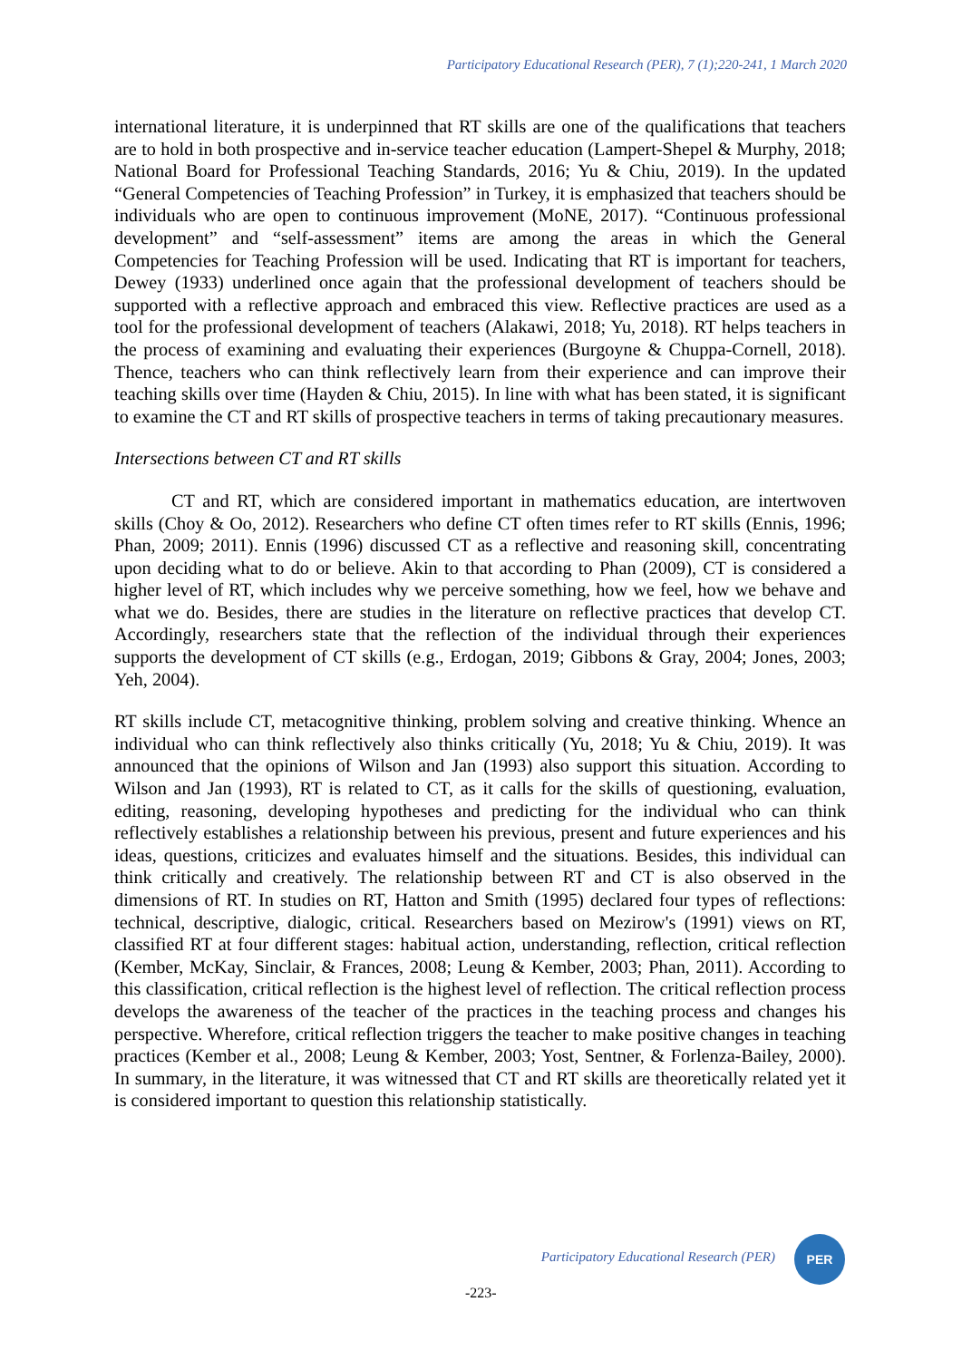Participatory Educational Research (PER), 7 (1);220-241, 1 March 2020
international literature, it is underpinned that RT skills are one of the qualifications that teachers are to hold in both prospective and in-service teacher education (Lampert-Shepel & Murphy, 2018; National Board for Professional Teaching Standards, 2016; Yu & Chiu, 2019). In the updated “General Competencies of Teaching Profession” in Turkey, it is emphasized that teachers should be individuals who are open to continuous improvement (MoNE, 2017). “Continuous professional development” and “self-assessment” items are among the areas in which the General Competencies for Teaching Profession will be used. Indicating that RT is important for teachers, Dewey (1933) underlined once again that the professional development of teachers should be supported with a reflective approach and embraced this view. Reflective practices are used as a tool for the professional development of teachers (Alakawi, 2018; Yu, 2018). RT helps teachers in the process of examining and evaluating their experiences (Burgoyne & Chuppa-Cornell, 2018). Thence, teachers who can think reflectively learn from their experience and can improve their teaching skills over time (Hayden & Chiu, 2015). In line with what has been stated, it is significant to examine the CT and RT skills of prospective teachers in terms of taking precautionary measures.
Intersections between CT and RT skills
CT and RT, which are considered important in mathematics education, are intertwoven skills (Choy & Oo, 2012). Researchers who define CT often times refer to RT skills (Ennis, 1996; Phan, 2009; 2011). Ennis (1996) discussed CT as a reflective and reasoning skill, concentrating upon deciding what to do or believe. Akin to that according to Phan (2009), CT is considered a higher level of RT, which includes why we perceive something, how we feel, how we behave and what we do. Besides, there are studies in the literature on reflective practices that develop CT. Accordingly, researchers state that the reflection of the individual through their experiences supports the development of CT skills (e.g., Erdogan, 2019; Gibbons & Gray, 2004; Jones, 2003; Yeh, 2004).
RT skills include CT, metacognitive thinking, problem solving and creative thinking. Whence an individual who can think reflectively also thinks critically (Yu, 2018; Yu & Chiu, 2019). It was announced that the opinions of Wilson and Jan (1993) also support this situation. According to Wilson and Jan (1993), RT is related to CT, as it calls for the skills of questioning, evaluation, editing, reasoning, developing hypotheses and predicting for the individual who can think reflectively establishes a relationship between his previous, present and future experiences and his ideas, questions, criticizes and evaluates himself and the situations. Besides, this individual can think critically and creatively. The relationship between RT and CT is also observed in the dimensions of RT. In studies on RT, Hatton and Smith (1995) declared four types of reflections: technical, descriptive, dialogic, critical. Researchers based on Mezirow's (1991) views on RT, classified RT at four different stages: habitual action, understanding, reflection, critical reflection (Kember, McKay, Sinclair, & Frances, 2008; Leung & Kember, 2003; Phan, 2011). According to this classification, critical reflection is the highest level of reflection. The critical reflection process develops the awareness of the teacher of the practices in the teaching process and changes his perspective. Wherefore, critical reflection triggers the teacher to make positive changes in teaching practices (Kember et al., 2008; Leung & Kember, 2003; Yost, Sentner, & Forlenza-Bailey, 2000). In summary, in the literature, it was witnessed that CT and RT skills are theoretically related yet it is considered important to question this relationship statistically.
Participatory Educational Research (PER)
PER
-223-